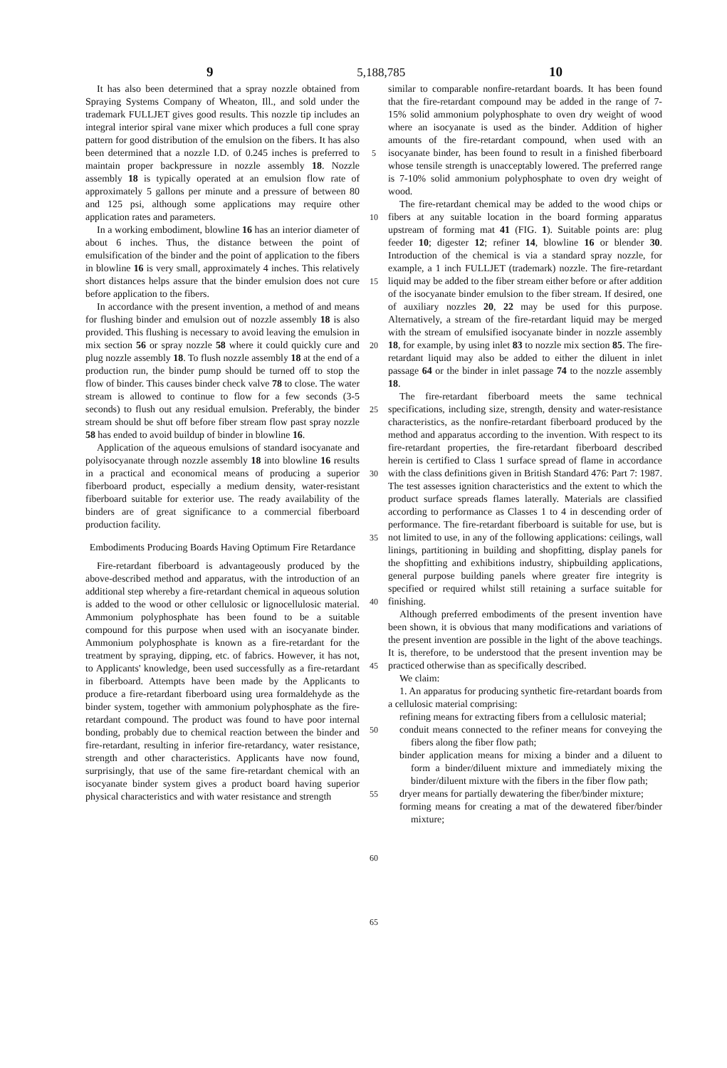9 5,188,785 10
It has also been determined that a spray nozzle obtained from Spraying Systems Company of Wheaton, Ill., and sold under the trademark FULLJET gives good results. This nozzle tip includes an integral interior spiral vane mixer which produces a full cone spray pattern for good distribution of the emulsion on the fibers. It has also been determined that a nozzle I.D. of 0.245 inches is preferred to maintain proper backpressure in nozzle assembly 18. Nozzle assembly 18 is typically operated at an emulsion flow rate of approximately 5 gallons per minute and a pressure of between 80 and 125 psi, although some applications may require other application rates and parameters.
In a working embodiment, blowline 16 has an interior diameter of about 6 inches. Thus, the distance between the point of emulsification of the binder and the point of application to the fibers in blowline 16 is very small, approximately 4 inches. This relatively short distances helps assure that the binder emulsion does not cure before application to the fibers.
In accordance with the present invention, a method of and means for flushing binder and emulsion out of nozzle assembly 18 is also provided. This flushing is necessary to avoid leaving the emulsion in mix section 56 or spray nozzle 58 where it could quickly cure and plug nozzle assembly 18. To flush nozzle assembly 18 at the end of a production run, the binder pump should be turned off to stop the flow of binder. This causes binder check valve 78 to close. The water stream is allowed to continue to flow for a few seconds (3-5 seconds) to flush out any residual emulsion. Preferably, the binder stream should be shut off before fiber stream flow past spray nozzle 58 has ended to avoid buildup of binder in blowline 16.
Application of the aqueous emulsions of standard isocyanate and polyisocyanate through nozzle assembly 18 into blowline 16 results in a practical and economical means of producing a superior fiberboard product, especially a medium density, water-resistant fiberboard suitable for exterior use. The ready availability of the binders are of great significance to a commercial fiberboard production facility.
Embodiments Producing Boards Having Optimum Fire Retardance
Fire-retardant fiberboard is advantageously produced by the above-described method and apparatus, with the introduction of an additional step whereby a fire-retardant chemical in aqueous solution is added to the wood or other cellulosic or lignocellulosic material. Ammonium polyphosphate has been found to be a suitable compound for this purpose when used with an isocyanate binder. Ammonium polyphosphate is known as a fire-retardant for the treatment by spraying, dipping, etc. of fabrics. However, it has not, to Applicants' knowledge, been used successfully as a fire-retardant in fiberboard. Attempts have been made by the Applicants to produce a fire-retardant fiberboard using urea formaldehyde as the binder system, together with ammonium polyphosphate as the fire-retardant compound. The product was found to have poor internal bonding, probably due to chemical reaction between the binder and fire-retardant, resulting in inferior fire-retardancy, water resistance, strength and other characteristics. Applicants have now found, surprisingly, that use of the same fire-retardant chemical with an isocyanate binder system gives a product board having superior physical characteristics and with water resistance and strength
5
10
15
20
25
30
35
40
45
50
55
60
65
similar to comparable nonfire-retardant boards. It has been found that the fire-retardant compound may be added in the range of 7-15% solid ammonium polyphosphate to oven dry weight of wood where an isocyanate is used as the binder. Addition of higher amounts of the fire-retardant compound, when used with an isocyanate binder, has been found to result in a finished fiberboard whose tensile strength is unacceptably lowered. The preferred range is 7-10% solid ammonium polyphosphate to oven dry weight of wood.
The fire-retardant chemical may be added to the wood chips or fibers at any suitable location in the board forming apparatus upstream of forming mat 41 (FIG. 1). Suitable points are: plug feeder 10; digester 12; refiner 14, blowline 16 or blender 30. Introduction of the chemical is via a standard spray nozzle, for example, a 1 inch FULLJET (trademark) nozzle. The fire-retardant liquid may be added to the fiber stream either before or after addition of the isocyanate binder emulsion to the fiber stream. If desired, one of auxiliary nozzles 20, 22 may be used for this purpose. Alternatively, a stream of the fire-retardant liquid may be merged with the stream of emulsified isocyanate binder in nozzle assembly 18, for example, by using inlet 83 to nozzle mix section 85. The fire-retardant liquid may also be added to either the diluent in inlet passage 64 or the binder in inlet passage 74 to the nozzle assembly 18.
The fire-retardant fiberboard meets the same technical specifications, including size, strength, density and water-resistance characteristics, as the nonfire-retardant fiberboard produced by the method and apparatus according to the invention. With respect to its fire-retardant properties, the fire-retardant fiberboard described herein is certified to Class 1 surface spread of flame in accordance with the class definitions given in British Standard 476: Part 7: 1987. The test assesses ignition characteristics and the extent to which the product surface spreads flames laterally. Materials are classified according to performance as Classes 1 to 4 in descending order of performance. The fire-retardant fiberboard is suitable for use, but is not limited to use, in any of the following applications: ceilings, wall linings, partitioning in building and shopfitting, display panels for the shopfitting and exhibitions industry, shipbuilding applications, general purpose building panels where greater fire integrity is specified or required whilst still retaining a surface suitable for finishing.
Although preferred embodiments of the present invention have been shown, it is obvious that many modifications and variations of the present invention are possible in the light of the above teachings. It is, therefore, to be understood that the present invention may be practiced otherwise than as specifically described.
We claim:
1. An apparatus for producing synthetic fire-retardant boards from a cellulosic material comprising:
refining means for extracting fibers from a cellulosic material;
conduit means connected to the refiner means for conveying the fibers along the fiber flow path;
binder application means for mixing a binder and a diluent to form a binder/diluent mixture and immediately mixing the binder/diluent mixture with the fibers in the fiber flow path;
dryer means for partially dewatering the fiber/binder mixture;
forming means for creating a mat of the dewatered fiber/binder mixture;